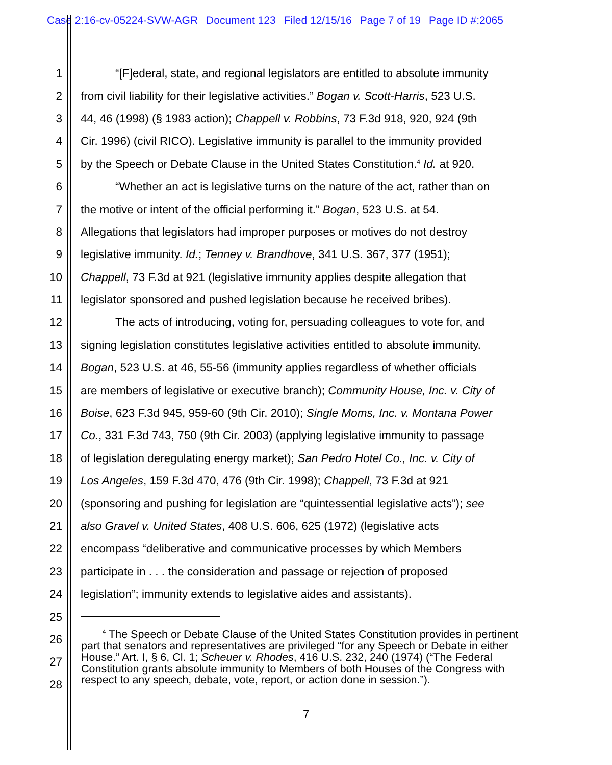Case 2:16-cv-05224-SVW-AGR Document 123 Filed 12/15/16 Page 7 of 19 Page ID #:2065
1 “[F]ederal, state, and regional legislators are entitled to absolute immunity
2 from civil liability for their legislative activities.” Bogan v. Scott-Harris, 523 U.S.
3 44, 46 (1998) (§ 1983 action); Chappell v. Robbins, 73 F.3d 918, 920, 924 (9th
4 Cir. 1996) (civil RICO). Legislative immunity is parallel to the immunity provided
5 by the Speech or Debate Clause in the United States Constitution.<sup>4</sup> Id. at 920.
6 “Whether an act is legislative turns on the nature of the act, rather than on
7 the motive or intent of the official performing it.” Bogan, 523 U.S. at 54.
8 Allegations that legislators had improper purposes or motives do not destroy
9 legislative immunity. Id.; Tenney v. Brandhove, 341 U.S. 367, 377 (1951);
10 Chappell, 73 F.3d at 921 (legislative immunity applies despite allegation that
11 legislator sponsored and pushed legislation because he received bribes).
12 The acts of introducing, voting for, persuading colleagues to vote for, and
13 signing legislation constitutes legislative activities entitled to absolute immunity.
14 Bogan, 523 U.S. at 46, 55-56 (immunity applies regardless of whether officials
15 are members of legislative or executive branch); Community House, Inc. v. City of
16 Boise, 623 F.3d 945, 959-60 (9th Cir. 2010); Single Moms, Inc. v. Montana Power
17 Co., 331 F.3d 743, 750 (9th Cir. 2003) (applying legislative immunity to passage
18 of legislation deregulating energy market); San Pedro Hotel Co., Inc. v. City of
19 Los Angeles, 159 F.3d 470, 476 (9th Cir. 1998); Chappell, 73 F.3d at 921
20 (sponsoring and pushing for legislation are “quintessential legislative acts”); see
21 also Gravel v. United States, 408 U.S. 606, 625 (1972) (legislative acts
22 encompass “deliberative and communicative processes by which Members
23 participate in . . . the consideration and passage or rejection of proposed
24 legislation”; immunity extends to legislative aides and assistants).
25
26
27
28
<sup>4</sup> The Speech or Debate Clause of the United States Constitution provides in pertinent part that senators and representatives are privileged “for any Speech or Debate in either House.” Art. I, § 6, Cl. 1; Scheuer v. Rhodes, 416 U.S. 232, 240 (1974) (“The Federal Constitution grants absolute immunity to Members of both Houses of the Congress with respect to any speech, debate, vote, report, or action done in session.”).
7